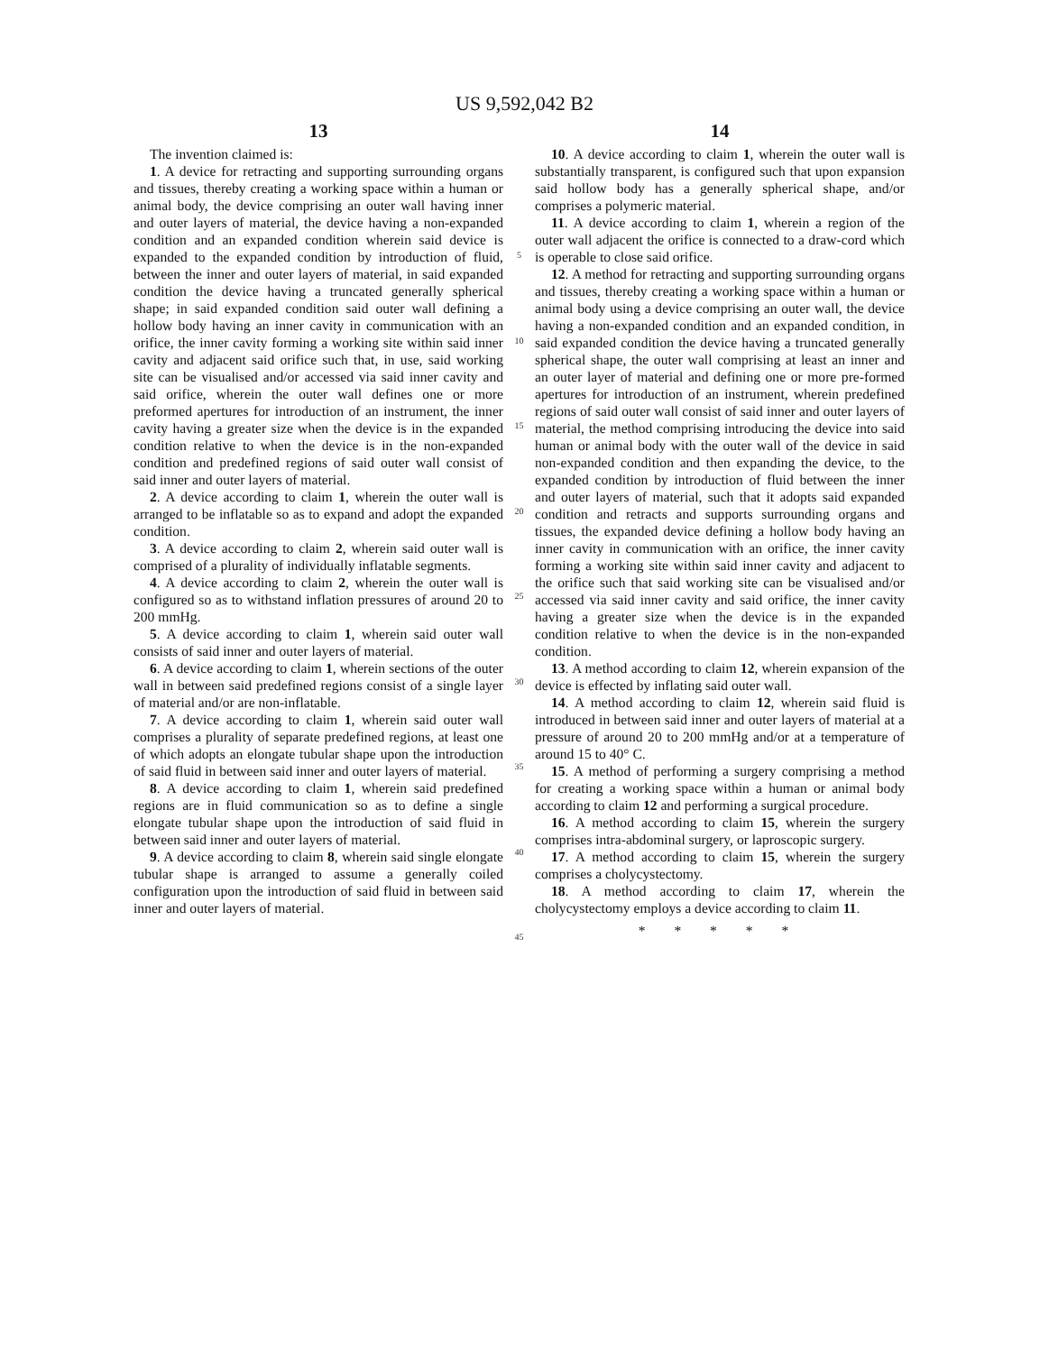US 9,592,042 B2
13
The invention claimed is:
1. A device for retracting and supporting surrounding organs and tissues, thereby creating a working space within a human or animal body, the device comprising an outer wall having inner and outer layers of material, the device having a non-expanded condition and an expanded condition wherein said device is expanded to the expanded condition by introduction of fluid, between the inner and outer layers of material, in said expanded condition the device having a truncated generally spherical shape; in said expanded condition said outer wall defining a hollow body having an inner cavity in communication with an orifice, the inner cavity forming a working site within said inner cavity and adjacent said orifice such that, in use, said working site can be visualised and/or accessed via said inner cavity and said orifice, wherein the outer wall defines one or more preformed apertures for introduction of an instrument, the inner cavity having a greater size when the device is in the expanded condition relative to when the device is in the non-expanded condition and predefined regions of said outer wall consist of said inner and outer layers of material.
2. A device according to claim 1, wherein the outer wall is arranged to be inflatable so as to expand and adopt the expanded condition.
3. A device according to claim 2, wherein said outer wall is comprised of a plurality of individually inflatable segments.
4. A device according to claim 2, wherein the outer wall is configured so as to withstand inflation pressures of around 20 to 200 mmHg.
5. A device according to claim 1, wherein said outer wall consists of said inner and outer layers of material.
6. A device according to claim 1, wherein sections of the outer wall in between said predefined regions consist of a single layer of material and/or are non-inflatable.
7. A device according to claim 1, wherein said outer wall comprises a plurality of separate predefined regions, at least one of which adopts an elongate tubular shape upon the introduction of said fluid in between said inner and outer layers of material.
8. A device according to claim 1, wherein said predefined regions are in fluid communication so as to define a single elongate tubular shape upon the introduction of said fluid in between said inner and outer layers of material.
9. A device according to claim 8, wherein said single elongate tubular shape is arranged to assume a generally coiled configuration upon the introduction of said fluid in between said inner and outer layers of material.
5
10
15
20
25
30
35
40
45
14
10. A device according to claim 1, wherein the outer wall is substantially transparent, is configured such that upon expansion said hollow body has a generally spherical shape, and/or comprises a polymeric material.
11. A device according to claim 1, wherein a region of the outer wall adjacent the orifice is connected to a draw-cord which is operable to close said orifice.
12. A method for retracting and supporting surrounding organs and tissues, thereby creating a working space within a human or animal body using a device comprising an outer wall, the device having a non-expanded condition and an expanded condition, in said expanded condition the device having a truncated generally spherical shape, the outer wall comprising at least an inner and an outer layer of material and defining one or more pre-formed apertures for introduction of an instrument, wherein predefined regions of said outer wall consist of said inner and outer layers of material, the method comprising introducing the device into said human or animal body with the outer wall of the device in said non-expanded condition and then expanding the device, to the expanded condition by introduction of fluid between the inner and outer layers of material, such that it adopts said expanded condition and retracts and supports surrounding organs and tissues, the expanded device defining a hollow body having an inner cavity in communication with an orifice, the inner cavity forming a working site within said inner cavity and adjacent to the orifice such that said working site can be visualised and/or accessed via said inner cavity and said orifice, the inner cavity having a greater size when the device is in the expanded condition relative to when the device is in the non-expanded condition.
13. A method according to claim 12, wherein expansion of the device is effected by inflating said outer wall.
14. A method according to claim 12, wherein said fluid is introduced in between said inner and outer layers of material at a pressure of around 20 to 200 mmHg and/or at a temperature of around 15 to 40° C.
15. A method of performing a surgery comprising a method for creating a working space within a human or animal body according to claim 12 and performing a surgical procedure.
16. A method according to claim 15, wherein the surgery comprises intra-abdominal surgery, or laproscopic surgery.
17. A method according to claim 15, wherein the surgery comprises a cholycystectomy.
18. A method according to claim 17, wherein the cholycystectomy employs a device according to claim 11.
* * * * *